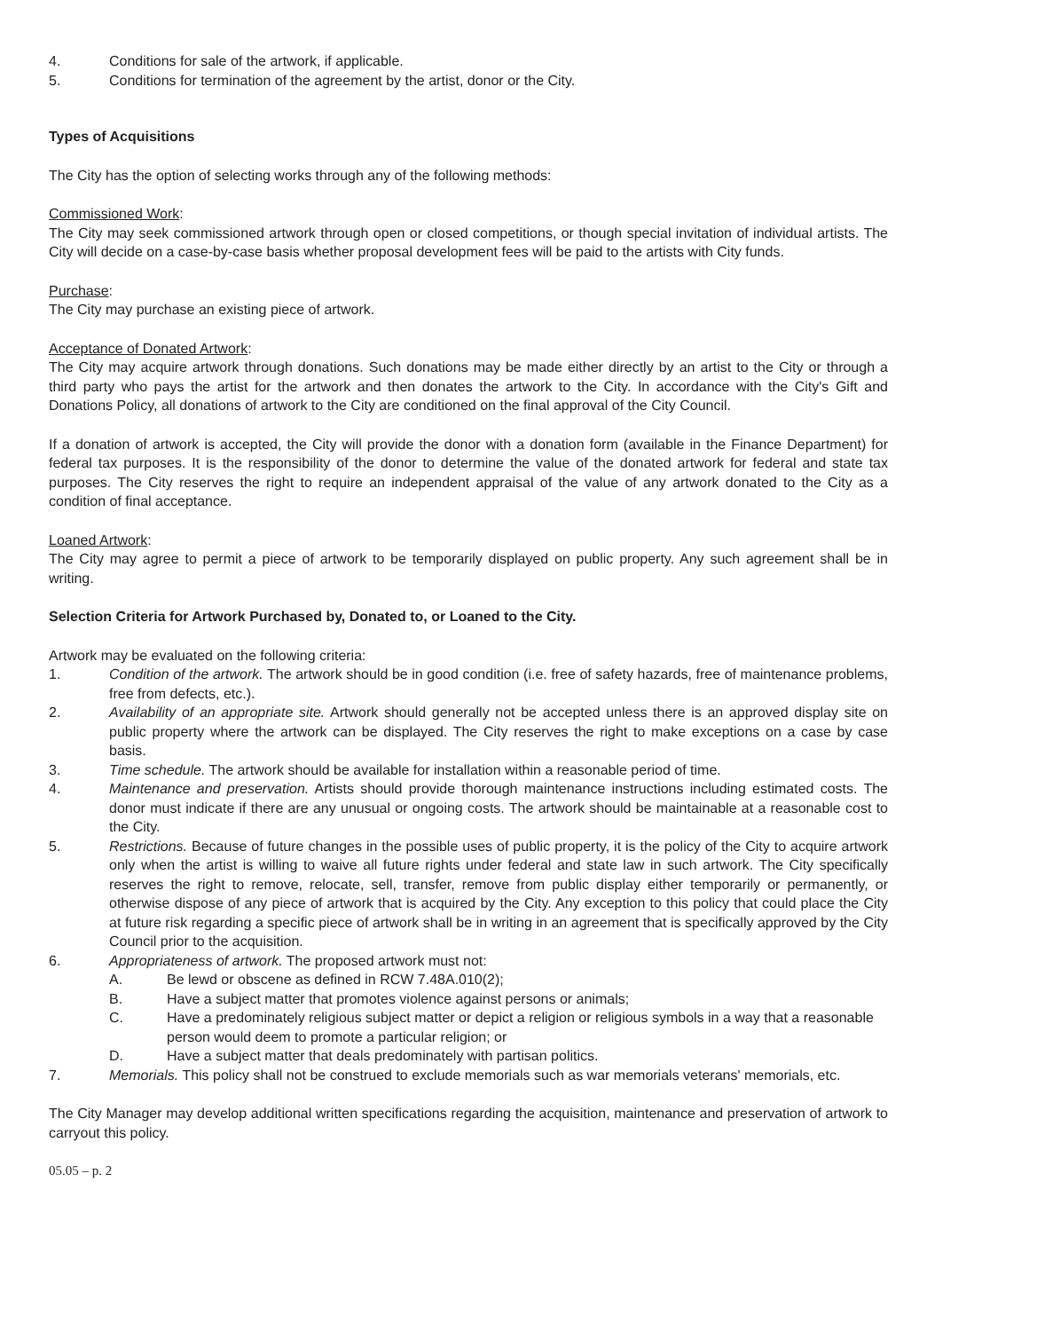4. Conditions for sale of the artwork, if applicable.
5. Conditions for termination of the agreement by the artist, donor or the City.
Types of Acquisitions
The City has the option of selecting works through any of the following methods:
Commissioned Work:
The City may seek commissioned artwork through open or closed competitions, or though special invitation of individual artists. The City will decide on a case-by-case basis whether proposal development fees will be paid to the artists with City funds.
Purchase:
The City may purchase an existing piece of artwork.
Acceptance of Donated Artwork:
The City may acquire artwork through donations. Such donations may be made either directly by an artist to the City or through a third party who pays the artist for the artwork and then donates the artwork to the City. In accordance with the City's Gift and Donations Policy, all donations of artwork to the City are conditioned on the final approval of the City Council.
If a donation of artwork is accepted, the City will provide the donor with a donation form (available in the Finance Department) for federal tax purposes. It is the responsibility of the donor to determine the value of the donated artwork for federal and state tax purposes. The City reserves the right to require an independent appraisal of the value of any artwork donated to the City as a condition of final acceptance.
Loaned Artwork:
The City may agree to permit a piece of artwork to be temporarily displayed on public property. Any such agreement shall be in writing.
Selection Criteria for Artwork Purchased by, Donated to, or Loaned to the City.
Artwork may be evaluated on the following criteria:
1. Condition of the artwork. The artwork should be in good condition (i.e. free of safety hazards, free of maintenance problems, free from defects, etc.).
2. Availability of an appropriate site. Artwork should generally not be accepted unless there is an approved display site on public property where the artwork can be displayed. The City reserves the right to make exceptions on a case by case basis.
3. Time schedule. The artwork should be available for installation within a reasonable period of time.
4. Maintenance and preservation. Artists should provide thorough maintenance instructions including estimated costs. The donor must indicate if there are any unusual or ongoing costs. The artwork should be maintainable at a reasonable cost to the City.
5. Restrictions. Because of future changes in the possible uses of public property, it is the policy of the City to acquire artwork only when the artist is willing to waive all future rights under federal and state law in such artwork. The City specifically reserves the right to remove, relocate, sell, transfer, remove from public display either temporarily or permanently, or otherwise dispose of any piece of artwork that is acquired by the City. Any exception to this policy that could place the City at future risk regarding a specific piece of artwork shall be in writing in an agreement that is specifically approved by the City Council prior to the acquisition.
6. Appropriateness of artwork. The proposed artwork must not:
A. Be lewd or obscene as defined in RCW 7.48A.010(2);
B. Have a subject matter that promotes violence against persons or animals;
C. Have a predominately religious subject matter or depict a religion or religious symbols in a way that a reasonable person would deem to promote a particular religion; or
D. Have a subject matter that deals predominately with partisan politics.
7. Memorials. This policy shall not be construed to exclude memorials such as war memorials veterans' memorials, etc.
The City Manager may develop additional written specifications regarding the acquisition, maintenance and preservation of artwork to carryout this policy.
05.05 – p. 2